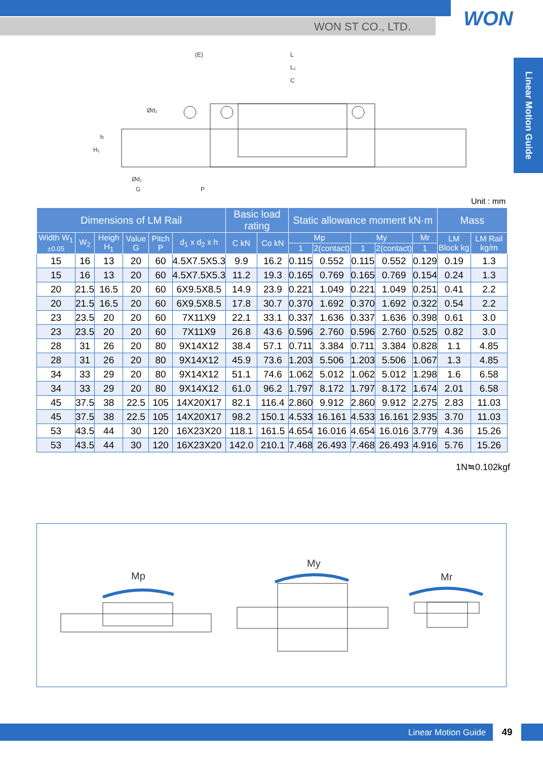WON ST CO., LTD. WON
Linear Motion Guide
(E)
L
L₁
C
Ød₂
Ød₁
G
P
H₁
h
Unit : mm
| Dimensions of LM Rail | | | | | | Basic load rating | | Static allowance moment kN·m | | | | | Mass | |
| --- | --- | --- | --- | --- | --- | --- | --- | --- | --- | --- | --- | --- | --- | --- |
| Width W<sub>1</sub> ±0.05 | W<sub>2</sub> | Heigh H<sub>1</sub> | Value G | Pitch P | d<sub>1</sub> x d<sub>2</sub> x h | C kN | Co kN | Mp | | My | | Mr | LM Block kg | LM Rail kg/m |
| | | | | | | | | 1 | 2(contact) | 1 | 2(contact) | 1 | | |
| 15 | 16 | 13 | 20 | 60 | 4.5X7.5X5.3 | 9.9 | 16.2 | 0.115 | 0.552 | 0.115 | 0.552 | 0.129 | 0.19 | 1.3 |
| 15 | 16 | 13 | 20 | 60 | 4.5X7.5X5.3 | 11.2 | 19.3 | 0.165 | 0.769 | 0.165 | 0.769 | 0.154 | 0.24 | 1.3 |
| 20 | 21.5 | 16.5 | 20 | 60 | 6X9.5X8.5 | 14.9 | 23.9 | 0.221 | 1.049 | 0.221 | 1.049 | 0.251 | 0.41 | 2.2 |
| 20 | 21.5 | 16.5 | 20 | 60 | 6X9.5X8.5 | 17.8 | 30.7 | 0.370 | 1.692 | 0.370 | 1.692 | 0.322 | 0.54 | 2.2 |
| 23 | 23.5 | 20 | 20 | 60 | 7X11X9 | 22.1 | 33.1 | 0.337 | 1.636 | 0.337 | 1.636 | 0.398 | 0.61 | 3.0 |
| 23 | 23.5 | 20 | 20 | 60 | 7X11X9 | 26.8 | 43.6 | 0.596 | 2.760 | 0.596 | 2.760 | 0.525 | 0.82 | 3.0 |
| 28 | 31 | 26 | 20 | 80 | 9X14X12 | 38.4 | 57.1 | 0.711 | 3.384 | 0.711 | 3.384 | 0.828 | 1.1 | 4.85 |
| 28 | 31 | 26 | 20 | 80 | 9X14X12 | 45.9 | 73.6 | 1.203 | 5.506 | 1.203 | 5.506 | 1.067 | 1.3 | 4.85 |
| 34 | 33 | 29 | 20 | 80 | 9X14X12 | 51.1 | 74.6 | 1.062 | 5.012 | 1.062 | 5.012 | 1.298 | 1.6 | 6.58 |
| 34 | 33 | 29 | 20 | 80 | 9X14X12 | 61.0 | 96.2 | 1.797 | 8.172 | 1.797 | 8.172 | 1.674 | 2.01 | 6.58 |
| 45 | 37.5 | 38 | 22.5 | 105 | 14X20X17 | 82.1 | 116.4 | 2.860 | 9.912 | 2.860 | 9.912 | 2.275 | 2.83 | 11.03 |
| 45 | 37.5 | 38 | 22.5 | 105 | 14X20X17 | 98.2 | 150.1 | 4.533 | 16.161 | 4.533 | 16.161 | 2.935 | 3.70 | 11.03 |
| 53 | 43.5 | 44 | 30 | 120 | 16X23X20 | 118.1 | 161.5 | 4.654 | 16.016 | 4.654 | 16.016 | 3.779 | 4.36 | 15.26 |
| 53 | 43.5 | 44 | 30 | 120 | 16X23X20 | 142.0 | 210.1 | 7.468 | 26.493 | 7.468 | 26.493 | 4.916 | 5.76 | 15.26 |
1N≒0.102kgf
Mp
My
Mr
Linear Motion Guide 49